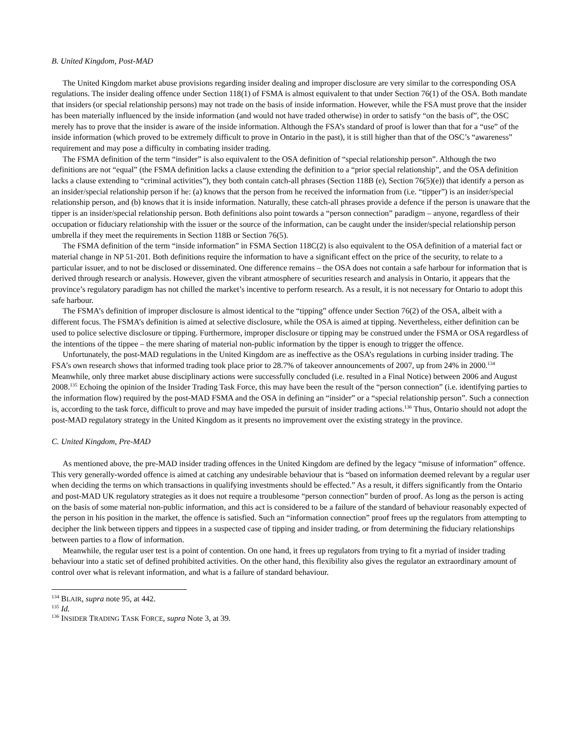B. United Kingdom, Post-MAD
The United Kingdom market abuse provisions regarding insider dealing and improper disclosure are very similar to the corresponding OSA regulations. The insider dealing offence under Section 118(1) of FSMA is almost equivalent to that under Section 76(1) of the OSA. Both mandate that insiders (or special relationship persons) may not trade on the basis of inside information. However, while the FSA must prove that the insider has been materially influenced by the inside information (and would not have traded otherwise) in order to satisfy “on the basis of”, the OSC merely has to prove that the insider is aware of the inside information. Although the FSA’s standard of proof is lower than that for a “use” of the inside information (which proved to be extremely difficult to prove in Ontario in the past), it is still higher than that of the OSC’s “awareness” requirement and may pose a difficulty in combating insider trading.
The FSMA definition of the term “insider” is also equivalent to the OSA definition of “special relationship person”. Although the two definitions are not “equal” (the FSMA definition lacks a clause extending the definition to a “prior special relationship”, and the OSA definition lacks a clause extending to “criminal activities”), they both contain catch-all phrases (Section 118B (e), Section 76(5)(e)) that identify a person as an insider/special relationship person if he: (a) knows that the person from he received the information from (i.e. “tipper”) is an insider/special relationship person, and (b) knows that it is inside information. Naturally, these catch-all phrases provide a defence if the person is unaware that the tipper is an insider/special relationship person. Both definitions also point towards a “person connection” paradigm – anyone, regardless of their occupation or fiduciary relationship with the issuer or the source of the information, can be caught under the insider/special relationship person umbrella if they meet the requirements in Section 118B or Section 76(5).
The FSMA definition of the term “inside information” in FSMA Section 118C(2) is also equivalent to the OSA definition of a material fact or material change in NP 51-201. Both definitions require the information to have a significant effect on the price of the security, to relate to a particular issuer, and to not be disclosed or disseminated. One difference remains – the OSA does not contain a safe harbour for information that is derived through research or analysis. However, given the vibrant atmosphere of securities research and analysis in Ontario, it appears that the province’s regulatory paradigm has not chilled the market’s incentive to perform research. As a result, it is not necessary for Ontario to adopt this safe harbour.
The FSMA’s definition of improper disclosure is almost identical to the “tipping” offence under Section 76(2) of the OSA, albeit with a different focus. The FSMA’s definition is aimed at selective disclosure, while the OSA is aimed at tipping. Nevertheless, either definition can be used to police selective disclosure or tipping. Furthermore, improper disclosure or tipping may be construed under the FSMA or OSA regardless of the intentions of the tippee – the mere sharing of material non-public information by the tipper is enough to trigger the offence.
Unfortunately, the post-MAD regulations in the United Kingdom are as ineffective as the OSA’s regulations in curbing insider trading. The FSA’s own research shows that informed trading took place prior to 28.7% of takeover announcements of 2007, up from 24% in 2000.<sup>134</sup> Meanwhile, only three market abuse disciplinary actions were successfully concluded (i.e. resulted in a Final Notice) between 2006 and August 2008.<sup>135</sup> Echoing the opinion of the Insider Trading Task Force, this may have been the result of the “person connection” (i.e. identifying parties to the information flow) required by the post-MAD FSMA and the OSA in defining an “insider” or a “special relationship person”. Such a connection is, according to the task force, difficult to prove and may have impeded the pursuit of insider trading actions.<sup>136</sup> Thus, Ontario should not adopt the post-MAD regulatory strategy in the United Kingdom as it presents no improvement over the existing strategy in the province.
C. United Kingdom, Pre-MAD
As mentioned above, the pre-MAD insider trading offences in the United Kingdom are defined by the legacy “misuse of information” offence. This very generally-worded offence is aimed at catching any undesirable behaviour that is “based on information deemed relevant by a regular user when deciding the terms on which transactions in qualifying investments should be effected.” As a result, it differs significantly from the Ontario and post-MAD UK regulatory strategies as it does not require a troublesome “person connection” burden of proof. As long as the person is acting on the basis of some material non-public information, and this act is considered to be a failure of the standard of behaviour reasonably expected of the person in his position in the market, the offence is satisfied. Such an “information connection” proof frees up the regulators from attempting to decipher the link between tippers and tippees in a suspected case of tipping and insider trading, or from determining the fiduciary relationships between parties to a flow of information.
Meanwhile, the regular user test is a point of contention. On one hand, it frees up regulators from trying to fit a myriad of insider trading behaviour into a static set of defined prohibited activities. On the other hand, this flexibility also gives the regulator an extraordinary amount of control over what is relevant information, and what is a failure of standard behaviour.
<sup>134</sup> BLAIR, supra note 95, at 442.
<sup>135</sup> Id.
<sup>136</sup> INSIDER TRADING TASK FORCE, supra Note 3, at 39.